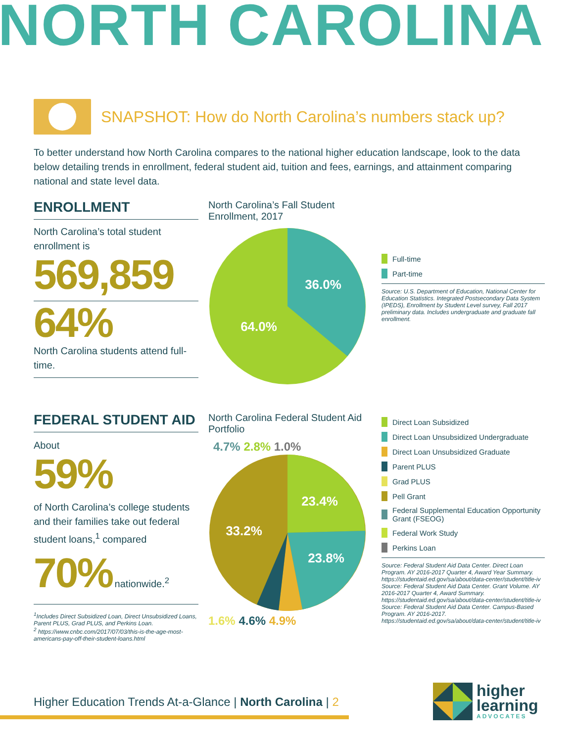NORTH CAROLINA
SNAPSHOT: How do North Carolina’s numbers stack up?
To better understand how North Carolina compares to the national higher education landscape, look to the data below detailing trends in enrollment, federal student aid, tuition and fees, earnings, and attainment comparing national and state level data.
ENROLLMENT
North Carolina’s total student enrollment is
569,859
64%
North Carolina students attend full-time.
North Carolina’s Fall Student Enrollment, 2017
36.0%
64.0%
Full-time
Part-time
Source: U.S. Department of Education, National Center for Education Statistics. Integrated Postsecondary Data System (IPEDS), Enrollment by Student Level survey, Fall 2017 preliminary data. Includes undergraduate and graduate fall enrollment.
FEDERAL STUDENT AID
About
59%
of North Carolina’s college students and their families take out federal student loans,<sup>1</sup> compared
70% nationwide.<sup>2</sup>
<sup>1</sup> Includes Direct Subsidized Loan, Direct Unsubsidized Loans, Parent PLUS, Grad PLUS, and Perkins Loan.
<sup>2</sup> https://www.cnbc.com/2017/07/03/this-is-the-age-most-americans-pay-off-their-student-loans.html
North Carolina Federal Student Aid Portfolio
4.7% 2.8% 1.0%
23.4%
23.8%
33.2%
1.6% 4.6% 4.9%
Direct Loan Subsidized
Direct Loan Unsubsidized Undergraduate
Direct Loan Unsubsidized Graduate
Parent PLUS
Grad PLUS
Pell Grant
Federal Supplemental Education Opportunity Grant (FSEOG)
Federal Work Study
Perkins Loan
Source: Federal Student Aid Data Center. Direct Loan Program. AY 2016-2017 Quarter 4, Award Year Summary. https://studentaid.ed.gov/sa/about/data-center/student/title-iv
Source: Federal Student Aid Data Center. Grant Volume. AY 2016-2017 Quarter 4, Award Summary. https://studentaid.ed.gov/sa/about/data-center/student/title-iv
Source: Federal Student Aid Data Center. Campus-Based Program. AY 2016-2017. https://studentaid.ed.gov/sa/about/data-center/student/title-iv
Higher Education Trends At-a-Glance | North Carolina | 2
higher
learning
ADVOCATES